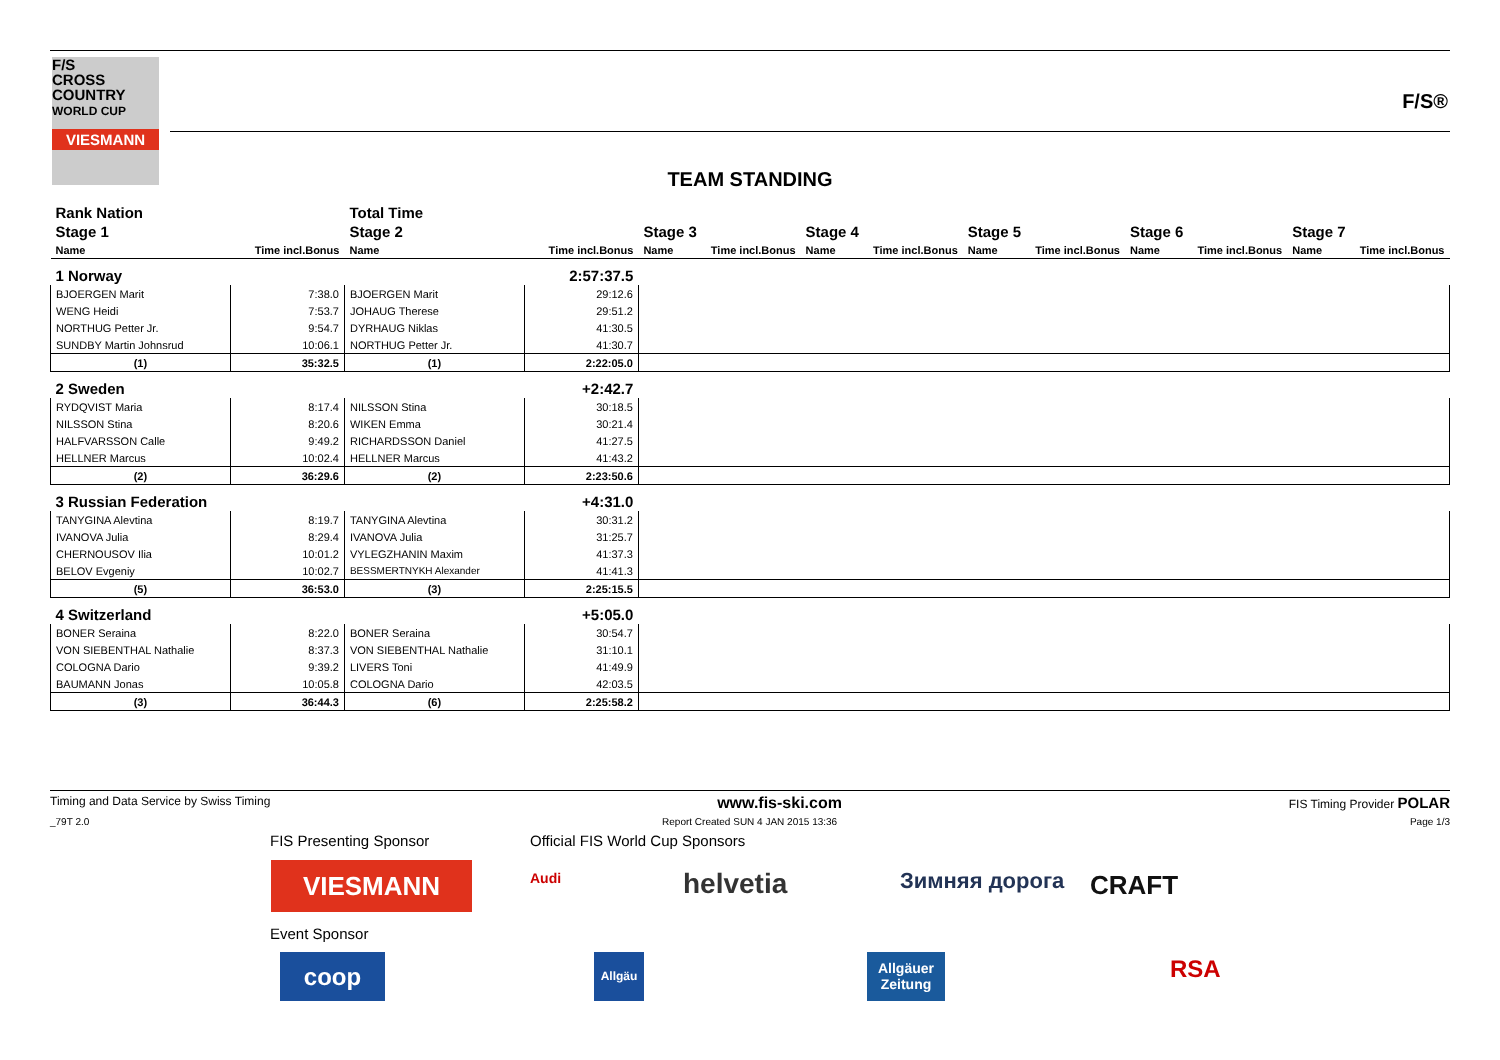F/S
CROSS
COUNTRY
WORLD CUP
VIESMANN
F/S®
TEAM STANDING
| Rank Nation | | Total Time | | | | | | | | | | | |
| --- | --- | --- | --- | --- | --- | --- | --- | --- | --- | --- | --- | --- | --- |
| Stage 1 | | Stage 2 | | Stage 3 | | Stage 4 | | Stage 5 | | Stage 6 | | Stage 7 | |
| Name | Time incl.Bonus | Name | Time incl.Bonus | Name | Time incl.Bonus | Name | Time incl.Bonus | Name | Time incl.Bonus | Name | Time incl.Bonus | Name | Time incl.Bonus |
| 1 Norway | | 2:57:37.5 | | | | | | | | | | | |
| BJOERGEN Marit | 7:38.0 | BJOERGEN Marit | 29:12.6 | | | | | | | | | | |
| WENG Heidi | 7:53.7 | JOHAUG Therese | 29:51.2 | | | | | | | | | | |
| NORTHUG Petter Jr. | 9:54.7 | DYRHAUG Niklas | 41:30.5 | | | | | | | | | | |
| SUNDBY Martin Johnsrud | 10:06.1 | NORTHUG Petter Jr. | 41:30.7 | | | | | | | | | | |
| (1) | 35:32.5 | (1) | 2:22:05.0 | | | | | | | | | | |
| 2 Sweden | | +2:42.7 | | | | | | | | | | | |
| RYDQVIST Maria | 8:17.4 | NILSSON Stina | 30:18.5 | | | | | | | | | | |
| NILSSON Stina | 8:20.6 | WIKEN Emma | 30:21.4 | | | | | | | | | | |
| HALFVARSSON Calle | 9:49.2 | RICHARDSSON Daniel | 41:27.5 | | | | | | | | | | |
| HELLNER Marcus | 10:02.4 | HELLNER Marcus | 41:43.2 | | | | | | | | | | |
| (2) | 36:29.6 | (2) | 2:23:50.6 | | | | | | | | | | |
| 3 Russian Federation | | +4:31.0 | | | | | | | | | | | |
| TANYGINA Alevtina | 8:19.7 | TANYGINA Alevtina | 30:31.2 | | | | | | | | | | |
| IVANOVA Julia | 8:29.4 | IVANOVA Julia | 31:25.7 | | | | | | | | | | |
| CHERNOUSOV Ilia | 10:01.2 | VYLEGZHANIN Maxim | 41:37.3 | | | | | | | | | | |
| BELOV Evgeniy | 10:02.7 | BESSMERTNYKH Alexander | 41:41.3 | | | | | | | | | | |
| (5) | 36:53.0 | (3) | 2:25:15.5 | | | | | | | | | | |
| 4 Switzerland | | +5:05.0 | | | | | | | | | | | |
| BONER Seraina | 8:22.0 | BONER Seraina | 30:54.7 | | | | | | | | | | |
| VON SIEBENTHAL Nathalie | 8:37.3 | VON SIEBENTHAL Nathalie | 31:10.1 | | | | | | | | | | |
| COLOGNA Dario | 9:39.2 | LIVERS Toni | 41:49.9 | | | | | | | | | | |
| BAUMANN Jonas | 10:05.8 | COLOGNA Dario | 42:03.5 | | | | | | | | | | |
| (3) | 36:44.3 | (6) | 2:25:58.2 | | | | | | | | | | |
Timing and Data Service by Swiss Timing www.fis-ski.com FIS Timing Provider POLAR
_79T 2.0 Report Created SUN 4 JAN 2015 13:36 Page 1/3
FIS Presenting Sponsor
Official FIS World Cup Sponsors
Event Sponsor
VIESMANN Audi helvetia Зимняя дорога CRAFT
coop Allgäu
Allgäuer Zeitung
RSA